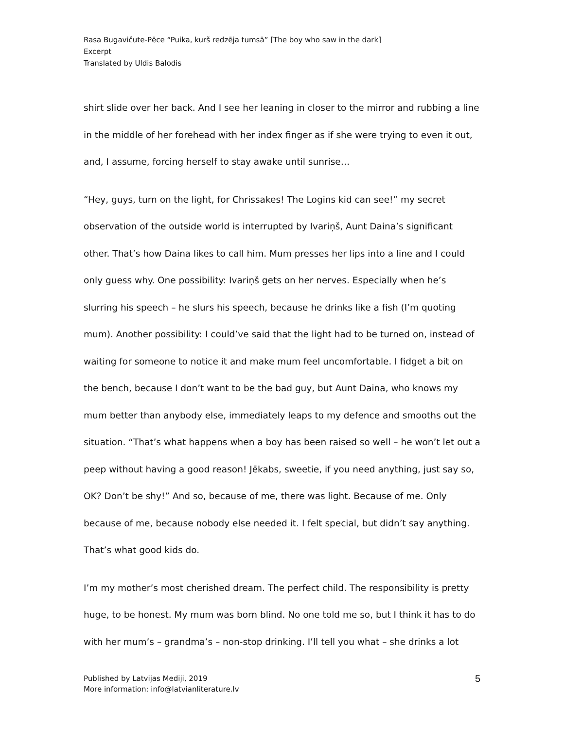Rasa Bugavičute-Pēce “Puika, kurš redzēja tumsā” [The boy who saw in the dark]
Excerpt
Translated by Uldis Balodis
shirt slide over her back. And I see her leaning in closer to the mirror and rubbing a line in the middle of her forehead with her index finger as if she were trying to even it out, and, I assume, forcing herself to stay awake until sunrise…
“Hey, guys, turn on the light, for Chrissakes! The Logins kid can see!” my secret observation of the outside world is interrupted by Ivariņš, Aunt Daina’s significant other. That’s how Daina likes to call him. Mum presses her lips into a line and I could only guess why. One possibility: Ivariņš gets on her nerves. Especially when he’s slurring his speech – he slurs his speech, because he drinks like a fish (I’m quoting mum). Another possibility: I could’ve said that the light had to be turned on, instead of waiting for someone to notice it and make mum feel uncomfortable. I fidget a bit on the bench, because I don’t want to be the bad guy, but Aunt Daina, who knows my mum better than anybody else, immediately leaps to my defence and smooths out the situation. “That’s what happens when a boy has been raised so well – he won’t let out a peep without having a good reason! Jēkabs, sweetie, if you need anything, just say so, OK? Don’t be shy!” And so, because of me, there was light. Because of me. Only because of me, because nobody else needed it. I felt special, but didn’t say anything. That’s what good kids do.
I’m my mother’s most cherished dream. The perfect child. The responsibility is pretty huge, to be honest. My mum was born blind. No one told me so, but I think it has to do with her mum’s – grandma’s – non-stop drinking. I’ll tell you what – she drinks a lot
Published by Latvijas Mediji, 2019
More information: info@latvianliterature.lv
5